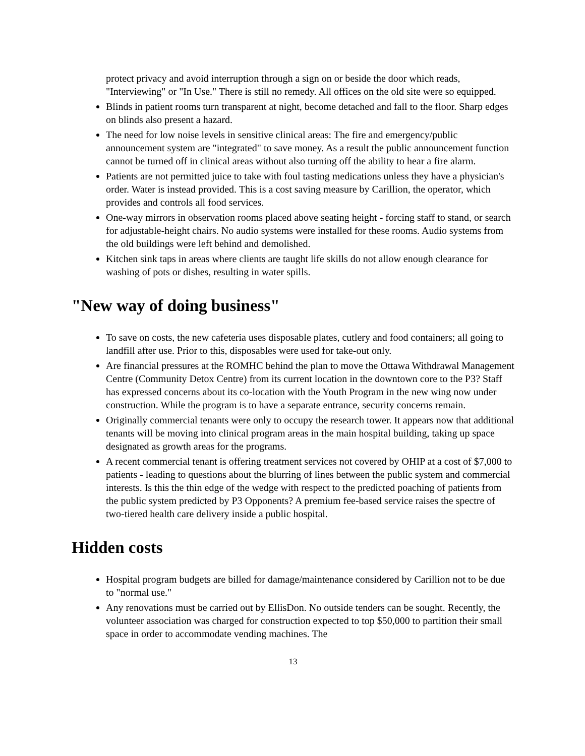protect privacy and avoid interruption through a sign on or beside the door which reads, "Interviewing" or "In Use." There is still no remedy. All offices on the old site were so equipped.
Blinds in patient rooms turn transparent at night, become detached and fall to the floor. Sharp edges on blinds also present a hazard.
The need for low noise levels in sensitive clinical areas: The fire and emergency/public announcement system are "integrated" to save money. As a result the public announcement function cannot be turned off in clinical areas without also turning off the ability to hear a fire alarm.
Patients are not permitted juice to take with foul tasting medications unless they have a physician's order. Water is instead provided. This is a cost saving measure by Carillion, the operator, which provides and controls all food services.
One-way mirrors in observation rooms placed above seating height - forcing staff to stand, or search for adjustable-height chairs. No audio systems were installed for these rooms. Audio systems from the old buildings were left behind and demolished.
Kitchen sink taps in areas where clients are taught life skills do not allow enough clearance for washing of pots or dishes, resulting in water spills.
"New way of doing business"
To save on costs, the new cafeteria uses disposable plates, cutlery and food containers; all going to landfill after use. Prior to this, disposables were used for take-out only.
Are financial pressures at the ROMHC behind the plan to move the Ottawa Withdrawal Management Centre (Community Detox Centre) from its current location in the downtown core to the P3? Staff has expressed concerns about its co-location with the Youth Program in the new wing now under construction. While the program is to have a separate entrance, security concerns remain.
Originally commercial tenants were only to occupy the research tower. It appears now that additional tenants will be moving into clinical program areas in the main hospital building, taking up space designated as growth areas for the programs.
A recent commercial tenant is offering treatment services not covered by OHIP at a cost of $7,000 to patients - leading to questions about the blurring of lines between the public system and commercial interests. Is this the thin edge of the wedge with respect to the predicted poaching of patients from the public system predicted by P3 Opponents? A premium fee-based service raises the spectre of two-tiered health care delivery inside a public hospital.
Hidden costs
Hospital program budgets are billed for damage/maintenance considered by Carillion not to be due to "normal use."
Any renovations must be carried out by EllisDon. No outside tenders can be sought. Recently, the volunteer association was charged for construction expected to top $50,000 to partition their small space in order to accommodate vending machines. The
13